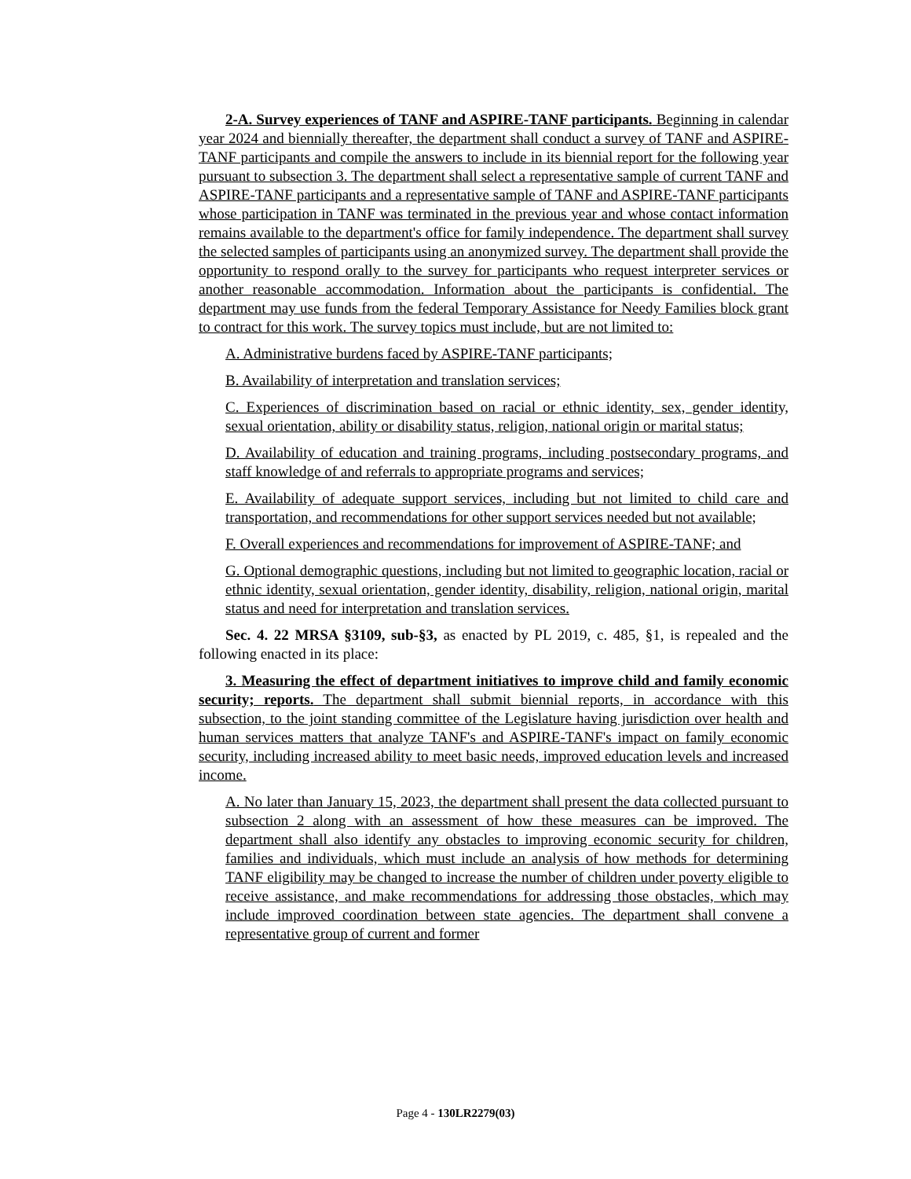2-A. Survey experiences of TANF and ASPIRE-TANF participants. Beginning in calendar year 2024 and biennially thereafter, the department shall conduct a survey of TANF and ASPIRE-TANF participants and compile the answers to include in its biennial report for the following year pursuant to subsection 3. The department shall select a representative sample of current TANF and ASPIRE-TANF participants and a representative sample of TANF and ASPIRE-TANF participants whose participation in TANF was terminated in the previous year and whose contact information remains available to the department's office for family independence. The department shall survey the selected samples of participants using an anonymized survey. The department shall provide the opportunity to respond orally to the survey for participants who request interpreter services or another reasonable accommodation. Information about the participants is confidential. The department may use funds from the federal Temporary Assistance for Needy Families block grant to contract for this work. The survey topics must include, but are not limited to:
A. Administrative burdens faced by ASPIRE-TANF participants;
B. Availability of interpretation and translation services;
C. Experiences of discrimination based on racial or ethnic identity, sex, gender identity, sexual orientation, ability or disability status, religion, national origin or marital status;
D. Availability of education and training programs, including postsecondary programs, and staff knowledge of and referrals to appropriate programs and services;
E. Availability of adequate support services, including but not limited to child care and transportation, and recommendations for other support services needed but not available;
F. Overall experiences and recommendations for improvement of ASPIRE-TANF; and
G. Optional demographic questions, including but not limited to geographic location, racial or ethnic identity, sexual orientation, gender identity, disability, religion, national origin, marital status and need for interpretation and translation services.
Sec. 4. 22 MRSA §3109, sub-§3, as enacted by PL 2019, c. 485, §1, is repealed and the following enacted in its place:
3. Measuring the effect of department initiatives to improve child and family economic security; reports. The department shall submit biennial reports, in accordance with this subsection, to the joint standing committee of the Legislature having jurisdiction over health and human services matters that analyze TANF's and ASPIRE-TANF's impact on family economic security, including increased ability to meet basic needs, improved education levels and increased income.
A. No later than January 15, 2023, the department shall present the data collected pursuant to subsection 2 along with an assessment of how these measures can be improved. The department shall also identify any obstacles to improving economic security for children, families and individuals, which must include an analysis of how methods for determining TANF eligibility may be changed to increase the number of children under poverty eligible to receive assistance, and make recommendations for addressing those obstacles, which may include improved coordination between state agencies. The department shall convene a representative group of current and former
Page 4 - 130LR2279(03)